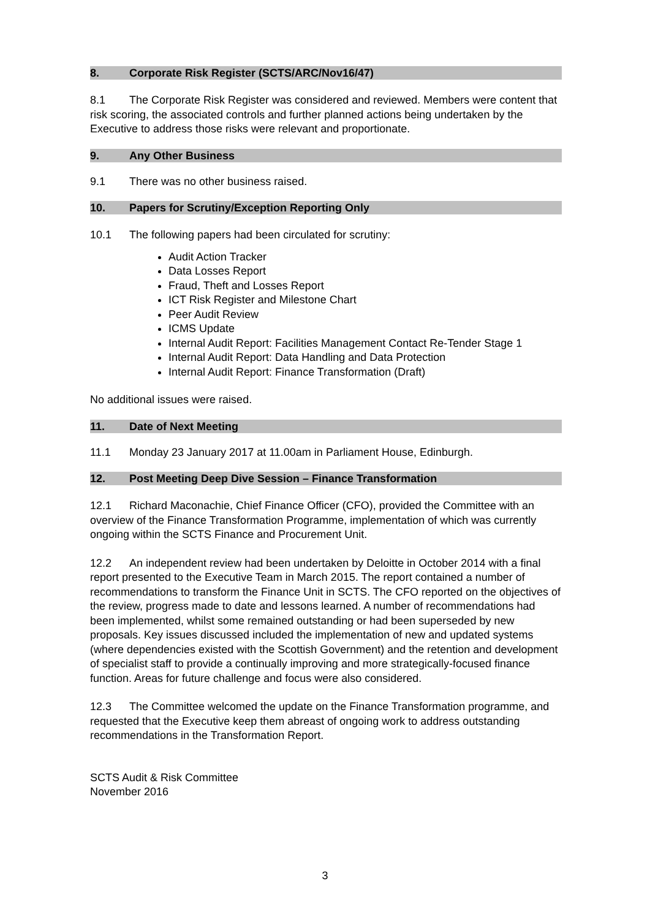8. Corporate Risk Register (SCTS/ARC/Nov16/47)
8.1 The Corporate Risk Register was considered and reviewed. Members were content that risk scoring, the associated controls and further planned actions being undertaken by the Executive to address those risks were relevant and proportionate.
9. Any Other Business
9.1 There was no other business raised.
10. Papers for Scrutiny/Exception Reporting Only
10.1 The following papers had been circulated for scrutiny:
Audit Action Tracker
Data Losses Report
Fraud, Theft and Losses Report
ICT Risk Register and Milestone Chart
Peer Audit Review
ICMS Update
Internal Audit Report: Facilities Management Contact Re-Tender Stage 1
Internal Audit Report: Data Handling and Data Protection
Internal Audit Report: Finance Transformation (Draft)
No additional issues were raised.
11. Date of Next Meeting
11.1 Monday 23 January 2017 at 11.00am in Parliament House, Edinburgh.
12. Post Meeting Deep Dive Session – Finance Transformation
12.1 Richard Maconachie, Chief Finance Officer (CFO), provided the Committee with an overview of the Finance Transformation Programme, implementation of which was currently ongoing within the SCTS Finance and Procurement Unit.
12.2 An independent review had been undertaken by Deloitte in October 2014 with a final report presented to the Executive Team in March 2015. The report contained a number of recommendations to transform the Finance Unit in SCTS. The CFO reported on the objectives of the review, progress made to date and lessons learned. A number of recommendations had been implemented, whilst some remained outstanding or had been superseded by new proposals. Key issues discussed included the implementation of new and updated systems (where dependencies existed with the Scottish Government) and the retention and development of specialist staff to provide a continually improving and more strategically-focused finance function. Areas for future challenge and focus were also considered.
12.3 The Committee welcomed the update on the Finance Transformation programme, and requested that the Executive keep them abreast of ongoing work to address outstanding recommendations in the Transformation Report.
SCTS Audit & Risk Committee
November 2016
3